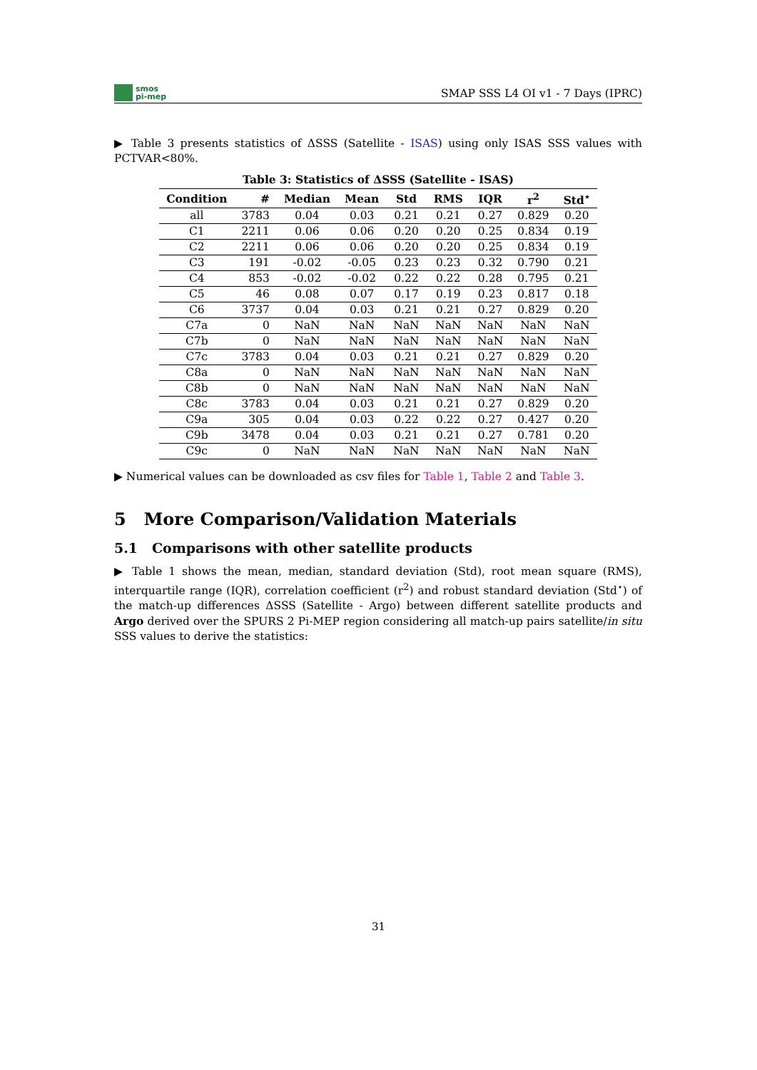smos
pi-mep
SMAP SSS L4 OI v1 - 7 Days (IPRC)
▶ Table 3 presents statistics of ΔSSS (Satellite - ISAS) using only ISAS SSS values with PCTVAR<80%.
Table 3: Statistics of ΔSSS (Satellite - ISAS)
| Condition | # | Median | Mean | Std | RMS | IQR | r<sup>2</sup> | Std<sup>⋆</sup> |
| --- | --- | --- | --- | --- | --- | --- | --- | --- |
| all | 3783 | 0.04 | 0.03 | 0.21 | 0.21 | 0.27 | 0.829 | 0.20 |
| C1 | 2211 | 0.06 | 0.06 | 0.20 | 0.20 | 0.25 | 0.834 | 0.19 |
| C2 | 2211 | 0.06 | 0.06 | 0.20 | 0.20 | 0.25 | 0.834 | 0.19 |
| C3 | 191 | -0.02 | -0.05 | 0.23 | 0.23 | 0.32 | 0.790 | 0.21 |
| C4 | 853 | -0.02 | -0.02 | 0.22 | 0.22 | 0.28 | 0.795 | 0.21 |
| C5 | 46 | 0.08 | 0.07 | 0.17 | 0.19 | 0.23 | 0.817 | 0.18 |
| C6 | 3737 | 0.04 | 0.03 | 0.21 | 0.21 | 0.27 | 0.829 | 0.20 |
| C7a | 0 | NaN | NaN | NaN | NaN | NaN | NaN | NaN |
| C7b | 0 | NaN | NaN | NaN | NaN | NaN | NaN | NaN |
| C7c | 3783 | 0.04 | 0.03 | 0.21 | 0.21 | 0.27 | 0.829 | 0.20 |
| C8a | 0 | NaN | NaN | NaN | NaN | NaN | NaN | NaN |
| C8b | 0 | NaN | NaN | NaN | NaN | NaN | NaN | NaN |
| C8c | 3783 | 0.04 | 0.03 | 0.21 | 0.21 | 0.27 | 0.829 | 0.20 |
| C9a | 305 | 0.04 | 0.03 | 0.22 | 0.22 | 0.27 | 0.427 | 0.20 |
| C9b | 3478 | 0.04 | 0.03 | 0.21 | 0.21 | 0.27 | 0.781 | 0.20 |
| C9c | 0 | NaN | NaN | NaN | NaN | NaN | NaN | NaN |
▶ Numerical values can be downloaded as csv files for Table 1, Table 2 and Table 3.
5 More Comparison/Validation Materials
5.1 Comparisons with other satellite products
▶ Table 1 shows the mean, median, standard deviation (Std), root mean square (RMS), interquartile range (IQR), correlation coefficient (r<sup>2</sup>) and robust standard deviation (Std<sup>⋆</sup>) of the match-up differences ΔSSS (Satellite - Argo) between different satellite products and Argo derived over the SPURS 2 Pi-MEP region considering all match-up pairs satellite/in situ SSS values to derive the statistics:
31